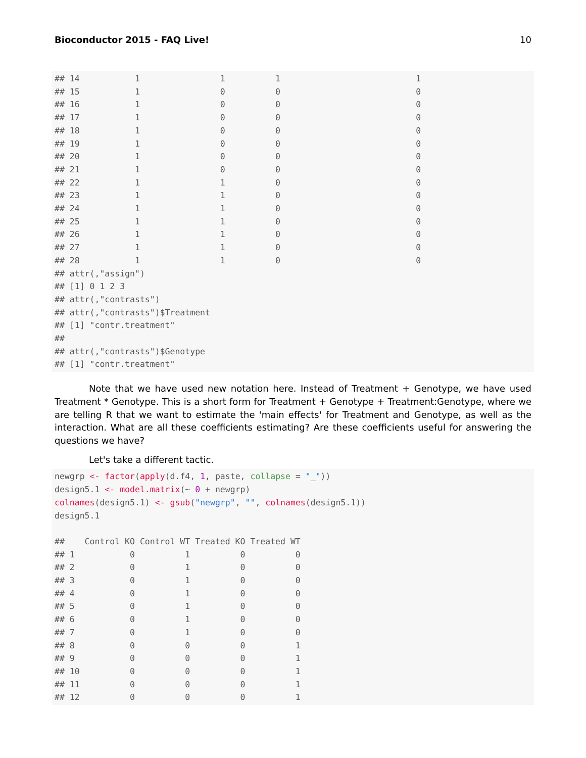Bioconductor 2015 - FAQ Live! 10
## 14           1                1          1                           1
## 15           1                0          0                           0
## 16           1                0          0                           0
## 17           1                0          0                           0
## 18           1                0          0                           0
## 19           1                0          0                           0
## 20           1                0          0                           0
## 21           1                0          0                           0
## 22           1                1          0                           0
## 23           1                1          0                           0
## 24           1                1          0                           0
## 25           1                1          0                           0
## 26           1                1          0                           0
## 27           1                1          0                           0
## 28           1                1          0                           0
## attr(,"assign")
## [1] 0 1 2 3
## attr(,"contrasts")
## attr(,"contrasts")$Treatment
## [1] "contr.treatment"
##
## attr(,"contrasts")$Genotype
## [1] "contr.treatment"
Note that we have used new notation here. Instead of Treatment + Genotype, we have used Treatment * Genotype. This is a short form for Treatment + Genotype + Treatment:Genotype, where we are telling R that we want to estimate the 'main effects' for Treatment and Genotype, as well as the interaction. What are all these coefficients estimating? Are these coefficients useful for answering the questions we have?
Let's take a different tactic.
newgrp <- factor(apply(d.f4, 1, paste, collapse = "_"))
design5.1 <- model.matrix(~ 0 + newgrp)
colnames(design5.1) <- gsub("newgrp", "", colnames(design5.1))
design5.1

##    Control_KO Control_WT Treated_KO Treated_WT
## 1           0          1          0          0
## 2           0          1          0          0
## 3           0          1          0          0
## 4           0          1          0          0
## 5           0          1          0          0
## 6           0          1          0          0
## 7           0          1          0          0
## 8           0          0          0          1
## 9           0          0          0          1
## 10          0          0          0          1
## 11          0          0          0          1
## 12          0          0          0          1